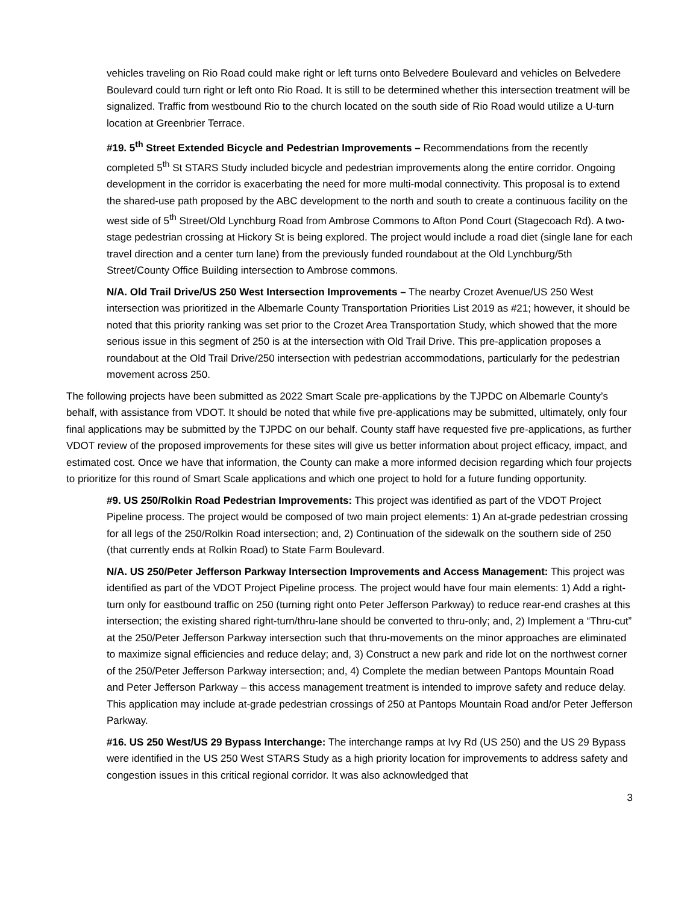vehicles traveling on Rio Road could make right or left turns onto Belvedere Boulevard and vehicles on Belvedere Boulevard could turn right or left onto Rio Road. It is still to be determined whether this intersection treatment will be signalized. Traffic from westbound Rio to the church located on the south side of Rio Road would utilize a U-turn location at Greenbrier Terrace.
#19. 5<sup>th</sup> Street Extended Bicycle and Pedestrian Improvements – Recommendations from the recently completed 5<sup>th</sup> St STARS Study included bicycle and pedestrian improvements along the entire corridor. Ongoing development in the corridor is exacerbating the need for more multi-modal connectivity. This proposal is to extend the shared-use path proposed by the ABC development to the north and south to create a continuous facility on the west side of 5<sup>th</sup> Street/Old Lynchburg Road from Ambrose Commons to Afton Pond Court (Stagecoach Rd). A two-stage pedestrian crossing at Hickory St is being explored. The project would include a road diet (single lane for each travel direction and a center turn lane) from the previously funded roundabout at the Old Lynchburg/5th Street/County Office Building intersection to Ambrose commons.
N/A. Old Trail Drive/US 250 West Intersection Improvements – The nearby Crozet Avenue/US 250 West intersection was prioritized in the Albemarle County Transportation Priorities List 2019 as #21; however, it should be noted that this priority ranking was set prior to the Crozet Area Transportation Study, which showed that the more serious issue in this segment of 250 is at the intersection with Old Trail Drive. This pre-application proposes a roundabout at the Old Trail Drive/250 intersection with pedestrian accommodations, particularly for the pedestrian movement across 250.
The following projects have been submitted as 2022 Smart Scale pre-applications by the TJPDC on Albemarle County’s behalf, with assistance from VDOT. It should be noted that while five pre-applications may be submitted, ultimately, only four final applications may be submitted by the TJPDC on our behalf. County staff have requested five pre-applications, as further VDOT review of the proposed improvements for these sites will give us better information about project efficacy, impact, and estimated cost. Once we have that information, the County can make a more informed decision regarding which four projects to prioritize for this round of Smart Scale applications and which one project to hold for a future funding opportunity.
#9. US 250/Rolkin Road Pedestrian Improvements: This project was identified as part of the VDOT Project Pipeline process. The project would be composed of two main project elements: 1) An at-grade pedestrian crossing for all legs of the 250/Rolkin Road intersection; and, 2) Continuation of the sidewalk on the southern side of 250 (that currently ends at Rolkin Road) to State Farm Boulevard.
N/A. US 250/Peter Jefferson Parkway Intersection Improvements and Access Management: This project was identified as part of the VDOT Project Pipeline process. The project would have four main elements: 1) Add a right-turn only for eastbound traffic on 250 (turning right onto Peter Jefferson Parkway) to reduce rear-end crashes at this intersection; the existing shared right-turn/thru-lane should be converted to thru-only; and, 2) Implement a “Thru-cut” at the 250/Peter Jefferson Parkway intersection such that thru-movements on the minor approaches are eliminated to maximize signal efficiencies and reduce delay; and, 3) Construct a new park and ride lot on the northwest corner of the 250/Peter Jefferson Parkway intersection; and, 4) Complete the median between Pantops Mountain Road and Peter Jefferson Parkway – this access management treatment is intended to improve safety and reduce delay. This application may include at-grade pedestrian crossings of 250 at Pantops Mountain Road and/or Peter Jefferson Parkway.
#16. US 250 West/US 29 Bypass Interchange: The interchange ramps at Ivy Rd (US 250) and the US 29 Bypass were identified in the US 250 West STARS Study as a high priority location for improvements to address safety and congestion issues in this critical regional corridor. It was also acknowledged that
3